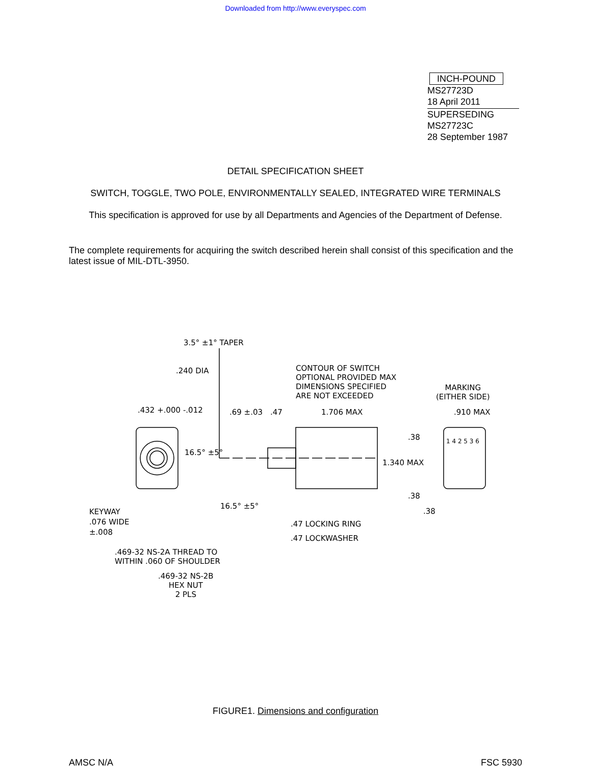Downloaded from http://www.everyspec.com
INCH-POUND
MS27723D
18 April 2011
SUPERSEDING
MS27723C
28 September 1987
DETAIL SPECIFICATION SHEET
SWITCH, TOGGLE, TWO POLE, ENVIRONMENTALLY SEALED, INTEGRATED WIRE TERMINALS
This specification is approved for use by all Departments and Agencies of the Department of Defense.
The complete requirements for acquiring the switch described herein shall consist of this specification and the latest issue of MIL-DTL-3950.
3.5° ±1° TAPER
.240 DIA
CONTOUR OF SWITCH
OPTIONAL PROVIDED MAX
DIMENSIONS SPECIFIED
ARE NOT EXCEEDED
MARKING
(EITHER SIDE)
.432 +.000 -.012 .69 ±.03 .47 1.706 MAX .910 MAX
.38
16.5° ±5°
1 4 2 5 3 6
1.340 MAX
.38
.38
16.5° ±5°
KEYWAY
.076 WIDE
±.008
.47 LOCKING RING
.47 LOCKWASHER
.469-32 NS-2A THREAD TO
WITHIN .060 OF SHOULDER
.469-32 NS-2B
HEX NUT
2 PLS
FIGURE1. Dimensions and configuration
AMSC N/A FSC 5930